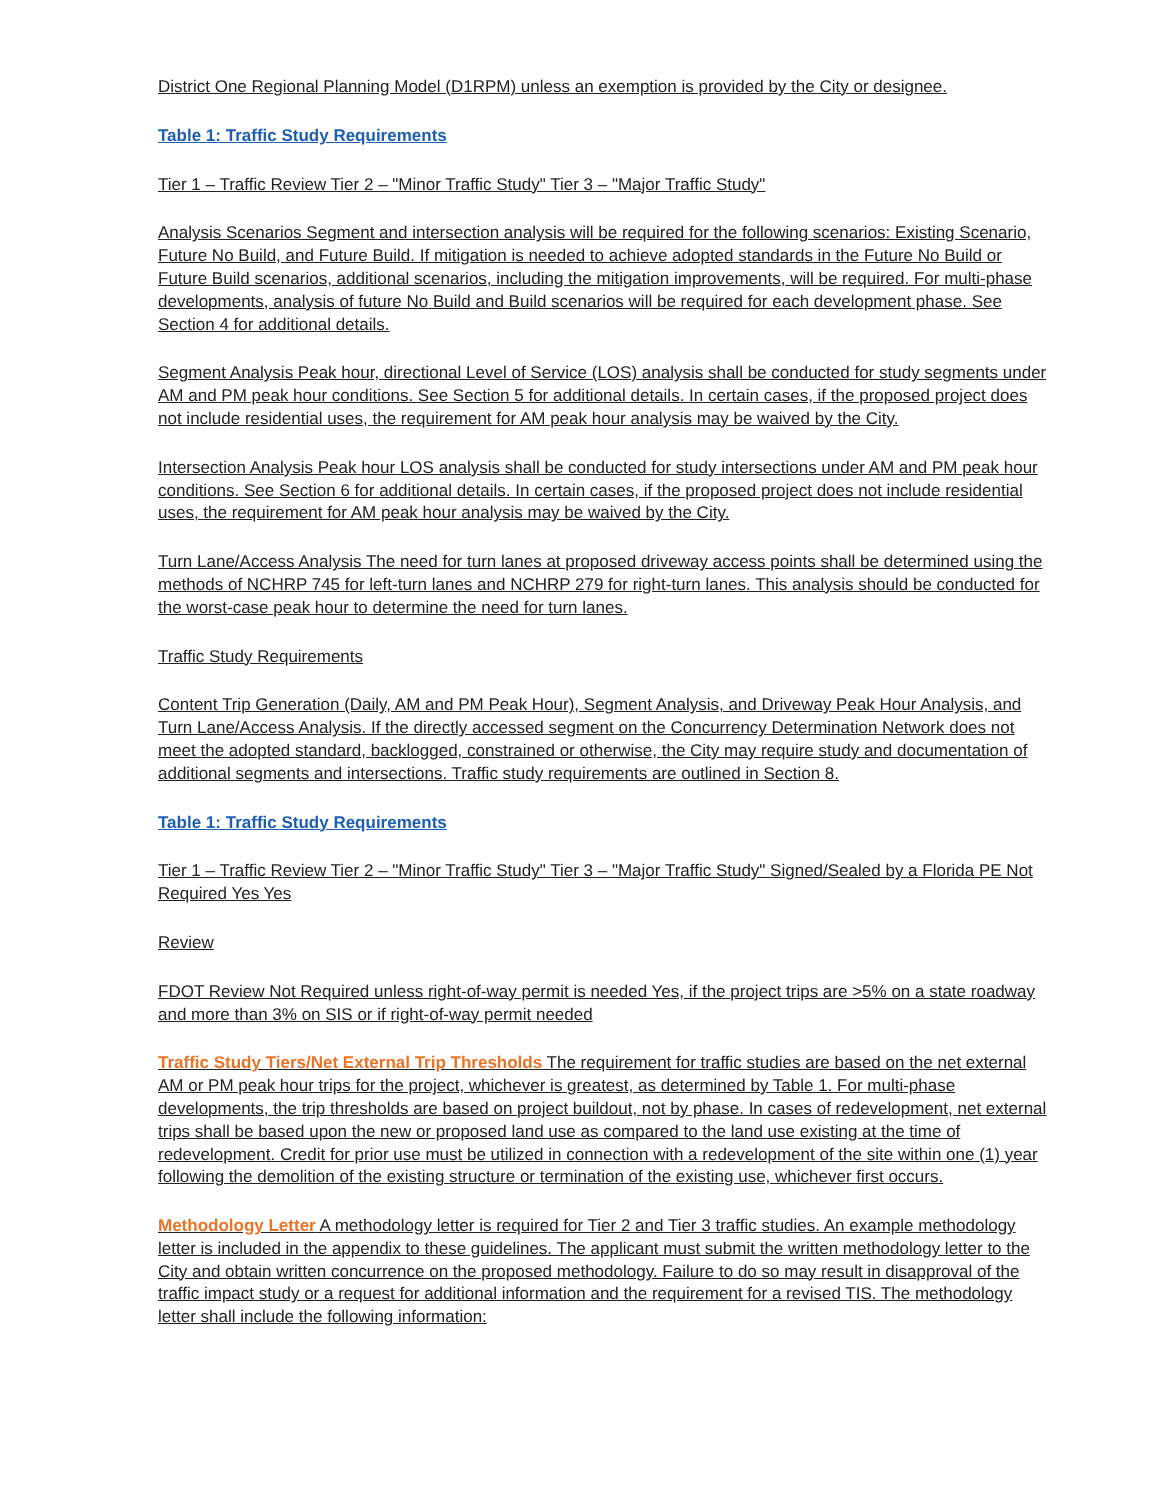District One Regional Planning Model (D1RPM) unless an exemption is provided by the City or designee.
Table 1: Traffic Study Requirements
Tier 1 – Traffic Review Tier 2 – "Minor Traffic Study" Tier 3 – "Major Traffic Study"
Analysis Scenarios Segment and intersection analysis will be required for the following scenarios: Existing Scenario, Future No Build, and Future Build. If mitigation is needed to achieve adopted standards in the Future No Build or Future Build scenarios, additional scenarios, including the mitigation improvements, will be required. For multi-phase developments, analysis of future No Build and Build scenarios will be required for each development phase. See Section 4 for additional details.
Segment Analysis Peak hour, directional Level of Service (LOS) analysis shall be conducted for study segments under AM and PM peak hour conditions. See Section 5 for additional details. In certain cases, if the proposed project does not include residential uses, the requirement for AM peak hour analysis may be waived by the City.
Intersection Analysis Peak hour LOS analysis shall be conducted for study intersections under AM and PM peak hour conditions. See Section 6 for additional details. In certain cases, if the proposed project does not include residential uses, the requirement for AM peak hour analysis may be waived by the City.
Turn Lane/Access Analysis The need for turn lanes at proposed driveway access points shall be determined using the methods of NCHRP 745 for left-turn lanes and NCHRP 279 for right-turn lanes. This analysis should be conducted for the worst-case peak hour to determine the need for turn lanes.
Traffic Study Requirements
Content Trip Generation (Daily, AM and PM Peak Hour), Segment Analysis, and Driveway Peak Hour Analysis, and Turn Lane/Access Analysis. If the directly accessed segment on the Concurrency Determination Network does not meet the adopted standard, backlogged, constrained or otherwise, the City may require study and documentation of additional segments and intersections. Traffic study requirements are outlined in Section 8.
Table 1: Traffic Study Requirements
Tier 1 – Traffic Review Tier 2 – "Minor Traffic Study" Tier 3 – "Major Traffic Study" Signed/Sealed by a Florida PE Not Required Yes Yes
Review
FDOT Review Not Required unless right-of-way permit is needed Yes, if the project trips are >5% on a state roadway and more than 3% on SIS or if right-of-way permit needed
Traffic Study Tiers/Net External Trip Thresholds The requirement for traffic studies are based on the net external AM or PM peak hour trips for the project, whichever is greatest, as determined by Table 1. For multi-phase developments, the trip thresholds are based on project buildout, not by phase. In cases of redevelopment, net external trips shall be based upon the new or proposed land use as compared to the land use existing at the time of redevelopment. Credit for prior use must be utilized in connection with a redevelopment of the site within one (1) year following the demolition of the existing structure or termination of the existing use, whichever first occurs.
Methodology Letter A methodology letter is required for Tier 2 and Tier 3 traffic studies. An example methodology letter is included in the appendix to these guidelines. The applicant must submit the written methodology letter to the City and obtain written concurrence on the proposed methodology. Failure to do so may result in disapproval of the traffic impact study or a request for additional information and the requirement for a revised TIS. The methodology letter shall include the following information: